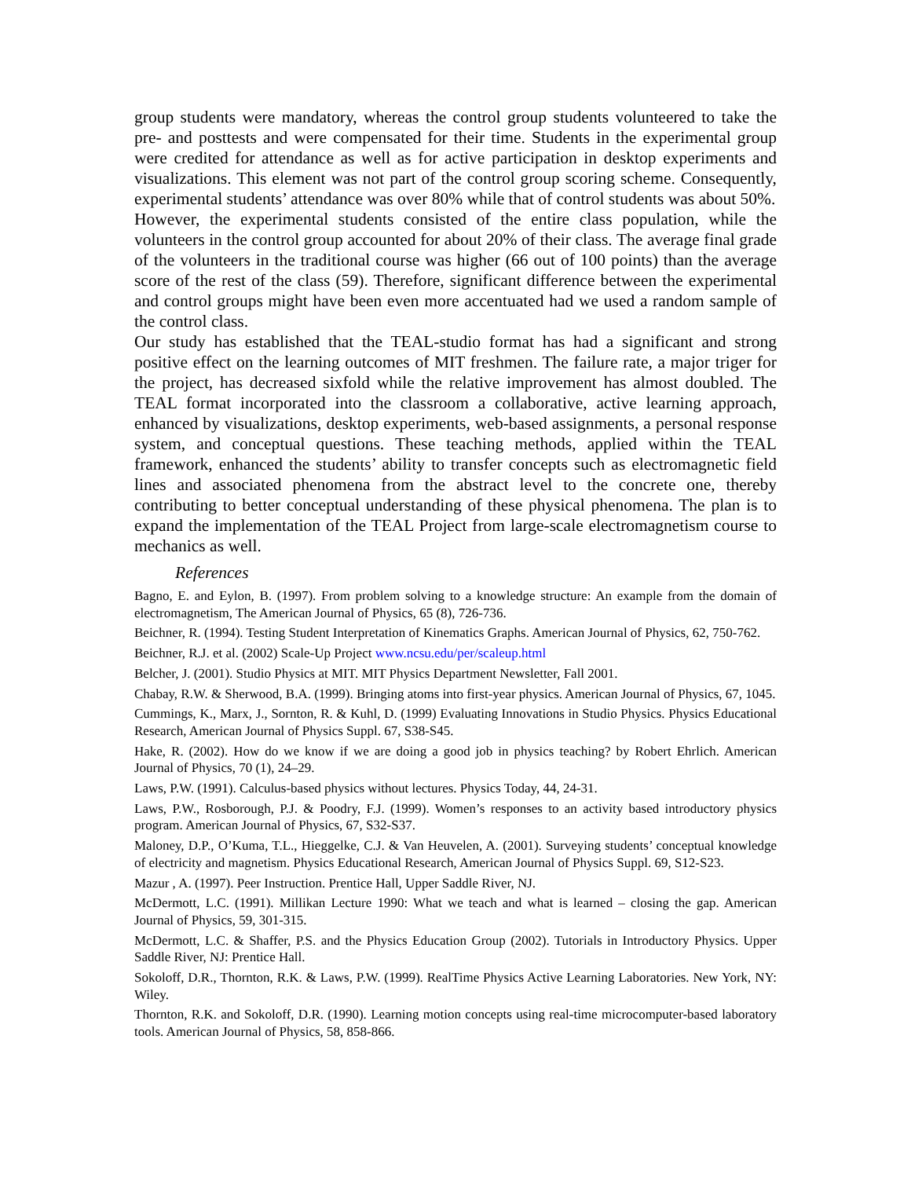group students were mandatory, whereas the control group students volunteered to take the pre- and posttests and were compensated for their time. Students in the experimental group were credited for attendance as well as for active participation in desktop experiments and visualizations. This element was not part of the control group scoring scheme. Consequently, experimental students’ attendance was over 80% while that of control students was about 50%.
However, the experimental students consisted of the entire class population, while the volunteers in the control group accounted for about 20% of their class. The average final grade of the volunteers in the traditional course was higher (66 out of 100 points) than the average score of the rest of the class (59). Therefore, significant difference between the experimental and control groups might have been even more accentuated had we used a random sample of the control class.
Our study has established that the TEAL-studio format has had a significant and strong positive effect on the learning outcomes of MIT freshmen. The failure rate, a major triger for the project, has decreased sixfold while the relative improvement has almost doubled. The TEAL format incorporated into the classroom a collaborative, active learning approach, enhanced by visualizations, desktop experiments, web-based assignments, a personal response system, and conceptual questions. These teaching methods, applied within the TEAL framework, enhanced the students’ ability to transfer concepts such as electromagnetic field lines and associated phenomena from the abstract level to the concrete one, thereby contributing to better conceptual understanding of these physical phenomena. The plan is to expand the implementation of the TEAL Project from large-scale electromagnetism course to mechanics as well.
References
Bagno, E. and Eylon, B. (1997). From problem solving to a knowledge structure: An example from the domain of electromagnetism, The American Journal of Physics, 65 (8), 726-736.
Beichner, R. (1994). Testing Student Interpretation of Kinematics Graphs. American Journal of Physics, 62, 750-762.
Beichner, R.J. et al. (2002) Scale-Up Project www.ncsu.edu/per/scaleup.html
Belcher, J. (2001). Studio Physics at MIT. MIT Physics Department Newsletter, Fall 2001.
Chabay, R.W. & Sherwood, B.A. (1999). Bringing atoms into first-year physics. American Journal of Physics, 67, 1045.
Cummings, K., Marx, J., Sornton, R. & Kuhl, D. (1999) Evaluating Innovations in Studio Physics. Physics Educational Research, American Journal of Physics Suppl. 67, S38-S45.
Hake, R. (2002). How do we know if we are doing a good job in physics teaching? by Robert Ehrlich. American Journal of Physics, 70 (1), 24–29.
Laws, P.W. (1991). Calculus-based physics without lectures. Physics Today, 44, 24-31.
Laws, P.W., Rosborough, P.J. & Poodry, F.J. (1999). Women’s responses to an activity based introductory physics program. American Journal of Physics, 67, S32-S37.
Maloney, D.P., O’Kuma, T.L., Hieggelke, C.J. & Van Heuvelen, A. (2001). Surveying students’ conceptual knowledge of electricity and magnetism. Physics Educational Research, American Journal of Physics Suppl. 69, S12-S23.
Mazur , A. (1997). Peer Instruction. Prentice Hall, Upper Saddle River, NJ.
McDermott, L.C. (1991). Millikan Lecture 1990: What we teach and what is learned – closing the gap. American Journal of Physics, 59, 301-315.
McDermott, L.C. & Shaffer, P.S. and the Physics Education Group (2002). Tutorials in Introductory Physics. Upper Saddle River, NJ: Prentice Hall.
Sokoloff, D.R., Thornton, R.K. & Laws, P.W. (1999). RealTime Physics Active Learning Laboratories. New York, NY: Wiley.
Thornton, R.K. and Sokoloff, D.R. (1990). Learning motion concepts using real-time microcomputer-based laboratory tools. American Journal of Physics, 58, 858-866.